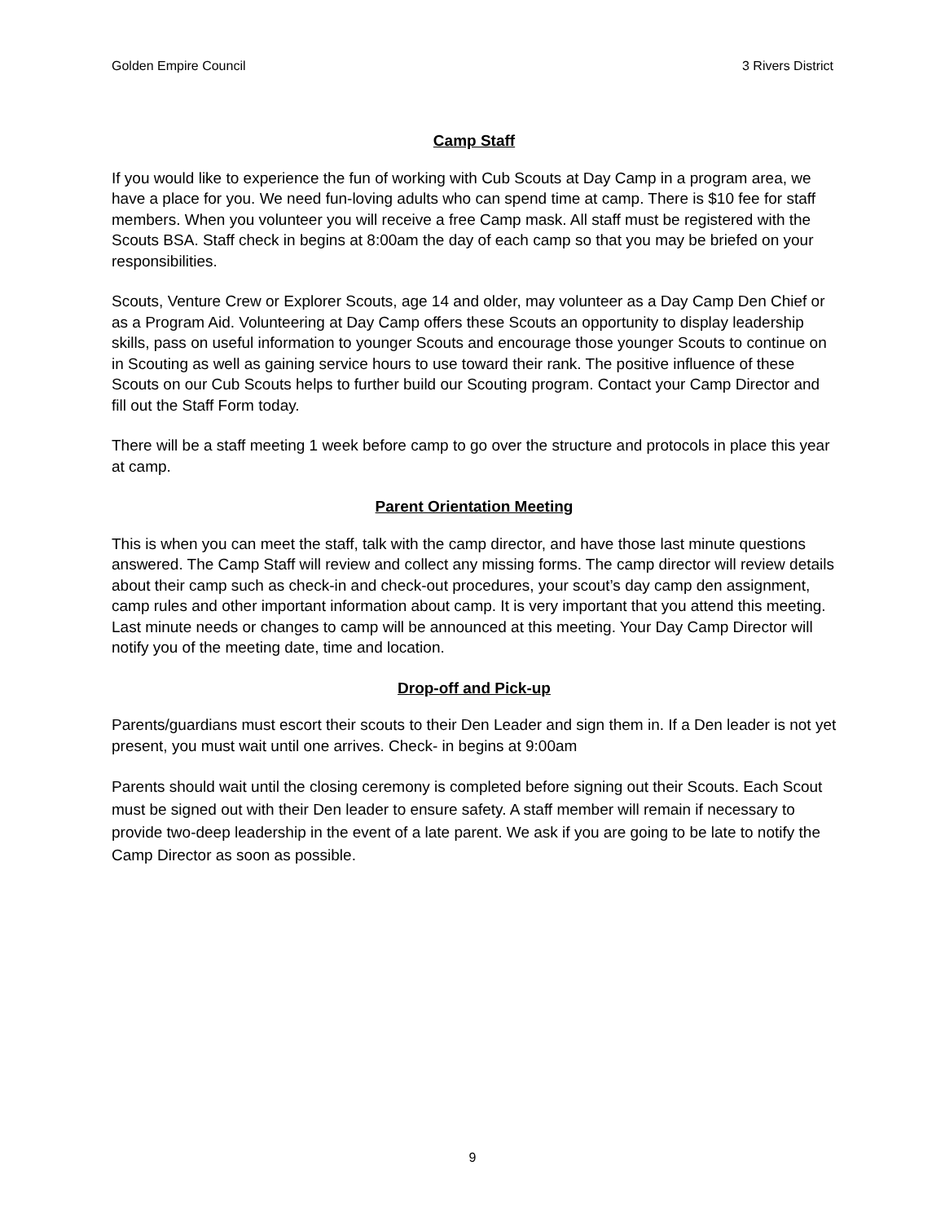Golden Empire Council 3 Rivers District
Camp Staff
If you would like to experience the fun of working with Cub Scouts at Day Camp in a program area, we have a place for you. We need fun-loving adults who can spend time at camp. There is $10 fee for staff members. When you volunteer you will receive a free Camp mask. All staff must be registered with the Scouts BSA. Staff check in begins at 8:00am the day of each camp so that you may be briefed on your responsibilities.
Scouts, Venture Crew or Explorer Scouts, age 14 and older, may volunteer as a Day Camp Den Chief or as a Program Aid. Volunteering at Day Camp offers these Scouts an opportunity to display leadership skills, pass on useful information to younger Scouts and encourage those younger Scouts to continue on in Scouting as well as gaining service hours to use toward their rank. The positive influence of these Scouts on our Cub Scouts helps to further build our Scouting program. Contact your Camp Director and fill out the Staff Form today.
There will be a staff meeting 1 week before camp to go over the structure and protocols in place this year at camp.
Parent Orientation Meeting
This is when you can meet the staff, talk with the camp director, and have those last minute questions answered. The Camp Staff will review and collect any missing forms. The camp director will review details about their camp such as check-in and check-out procedures, your scout’s day camp den assignment, camp rules and other important information about camp. It is very important that you attend this meeting. Last minute needs or changes to camp will be announced at this meeting. Your Day Camp Director will notify you of the meeting date, time and location.
Drop-off and Pick-up
Parents/guardians must escort their scouts to their Den Leader and sign them in. If a Den leader is not yet present, you must wait until one arrives. Check- in begins at 9:00am
Parents should wait until the closing ceremony is completed before signing out their Scouts. Each Scout must be signed out with their Den leader to ensure safety. A staff member will remain if necessary to provide two-deep leadership in the event of a late parent. We ask if you are going to be late to notify the Camp Director as soon as possible.
9